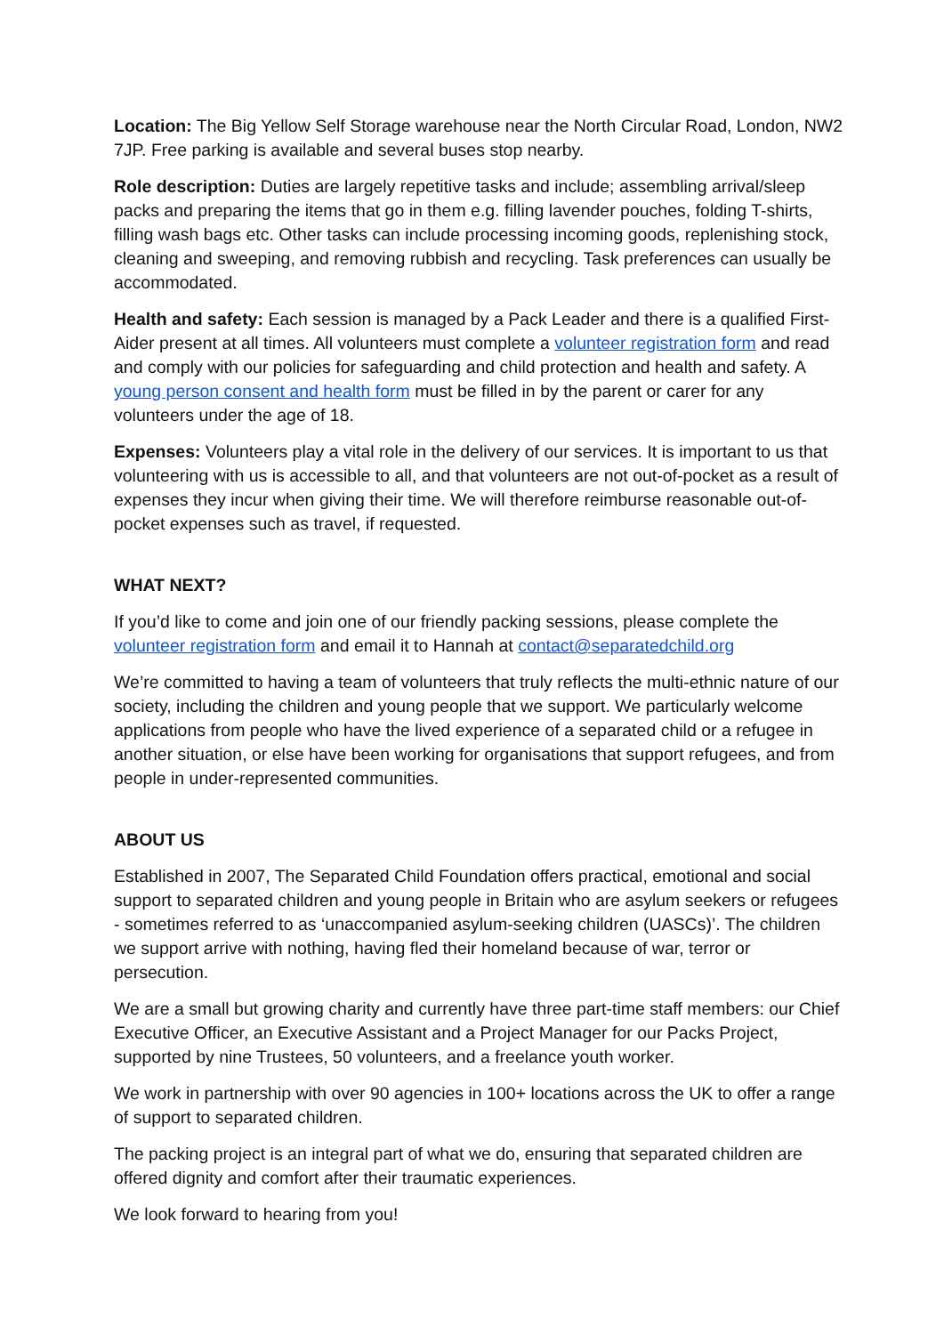Location: The Big Yellow Self Storage warehouse near the North Circular Road, London, NW2 7JP. Free parking is available and several buses stop nearby.
Role description: Duties are largely repetitive tasks and include; assembling arrival/sleep packs and preparing the items that go in them e.g. filling lavender pouches, folding T-shirts, filling wash bags etc. Other tasks can include processing incoming goods, replenishing stock, cleaning and sweeping, and removing rubbish and recycling. Task preferences can usually be accommodated.
Health and safety: Each session is managed by a Pack Leader and there is a qualified First-Aider present at all times. All volunteers must complete a volunteer registration form and read and comply with our policies for safeguarding and child protection and health and safety. A young person consent and health form must be filled in by the parent or carer for any volunteers under the age of 18.
Expenses: Volunteers play a vital role in the delivery of our services. It is important to us that volunteering with us is accessible to all, and that volunteers are not out-of-pocket as a result of expenses they incur when giving their time. We will therefore reimburse reasonable out-of-pocket expenses such as travel, if requested.
WHAT NEXT?
If you’d like to come and join one of our friendly packing sessions, please complete the volunteer registration form and email it to Hannah at contact@separatedchild.org
We’re committed to having a team of volunteers that truly reflects the multi-ethnic nature of our society, including the children and young people that we support. We particularly welcome applications from people who have the lived experience of a separated child or a refugee in another situation, or else have been working for organisations that support refugees, and from people in under-represented communities.
ABOUT US
Established in 2007, The Separated Child Foundation offers practical, emotional and social support to separated children and young people in Britain who are asylum seekers or refugees - sometimes referred to as ‘unaccompanied asylum-seeking children (UASCs)’. The children we support arrive with nothing, having fled their homeland because of war, terror or persecution.
We are a small but growing charity and currently have three part-time staff members: our Chief Executive Officer, an Executive Assistant and a Project Manager for our Packs Project, supported by nine Trustees, 50 volunteers, and a freelance youth worker.
We work in partnership with over 90 agencies in 100+ locations across the UK to offer a range of support to separated children.
The packing project is an integral part of what we do, ensuring that separated children are offered dignity and comfort after their traumatic experiences.
We look forward to hearing from you!